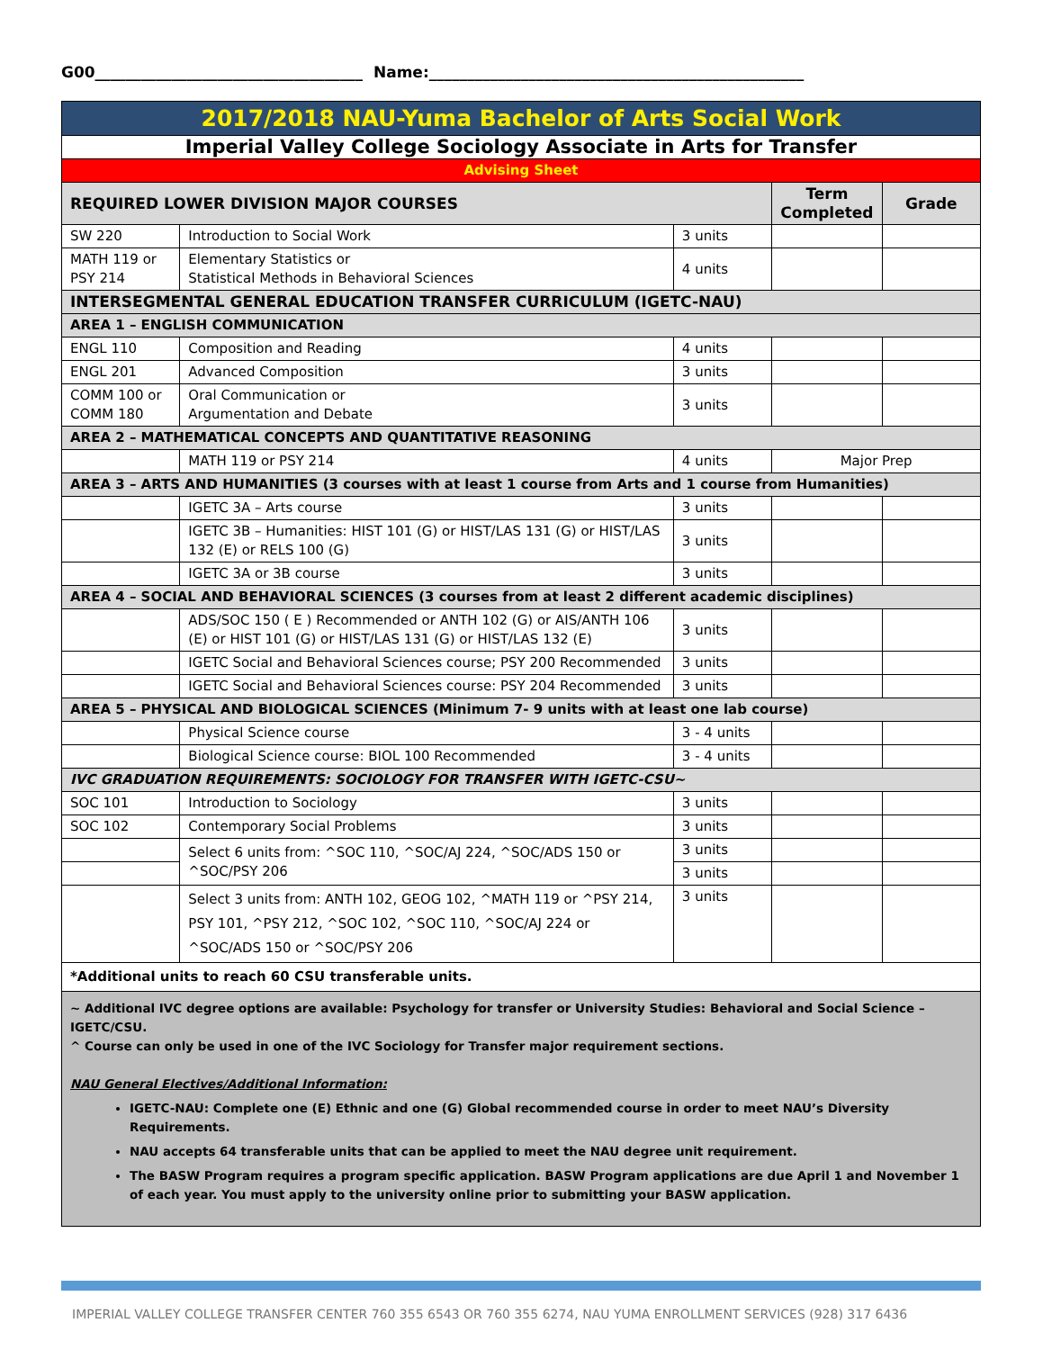G00___________________________________ Name:_________________________________________________
| 2017/2018 NAU-Yuma Bachelor of Arts Social Work | | | | |
| Imperial Valley College Sociology Associate in Arts for Transfer | | | | |
| Advising Sheet | | | | |
| REQUIRED LOWER DIVISION MAJOR COURSES | | | Term Completed | Grade |
| SW 220 | Introduction to Social Work | 3 units | | |
| MATH 119 or PSY 214 | Elementary Statistics or Statistical Methods in Behavioral Sciences | 4 units | | |
| INTERSEGMENTAL GENERAL EDUCATION TRANSFER CURRICULUM (IGETC-NAU) | | | | |
| AREA 1 – ENGLISH COMMUNICATION | | | | |
| ENGL 110 | Composition and Reading | 4 units | | |
| ENGL 201 | Advanced Composition | 3 units | | |
| COMM 100 or COMM 180 | Oral Communication or Argumentation and Debate | 3 units | | |
| AREA 2 – MATHEMATICAL CONCEPTS AND QUANTITATIVE REASONING | | | | |
| | MATH 119 or PSY 214 | 4 units | Major Prep | |
| AREA 3 – ARTS AND HUMANITIES (3 courses with at least 1 course from Arts and 1 course from Humanities) | | | | |
| | IGETC 3A – Arts course | 3 units | | |
| | IGETC 3B – Humanities: HIST 101 (G) or HIST/LAS 131 (G) or HIST/LAS 132 (E) or RELS 100 (G) | 3 units | | |
| | IGETC 3A or 3B course | 3 units | | |
| AREA 4 – SOCIAL AND BEHAVIORAL SCIENCES (3 courses from at least 2 different academic disciplines) | | | | |
| | ADS/SOC 150 ( E ) Recommended or ANTH 102 (G) or AIS/ANTH 106 (E) or HIST 101 (G) or HIST/LAS 131 (G) or HIST/LAS 132 (E) | 3 units | | |
| | IGETC Social and Behavioral Sciences course; PSY 200 Recommended | 3 units | | |
| | IGETC Social and Behavioral Sciences course: PSY 204 Recommended | 3 units | | |
| AREA 5 – PHYSICAL AND BIOLOGICAL SCIENCES (Minimum 7- 9 units with at least one lab course) | | | | |
| | Physical Science course | 3 - 4 units | | |
| | Biological Science course: BIOL 100 Recommended | 3 - 4 units | | |
| IVC GRADUATION REQUIREMENTS: SOCIOLOGY FOR TRANSFER WITH IGETC-CSU~ | | | | |
| SOC 101 | Introduction to Sociology | 3 units | | |
| SOC 102 | Contemporary Social Problems | 3 units | | |
| | Select 6 units from: ^SOC 110, ^SOC/AJ 224, ^SOC/ADS 150 or ^SOC/PSY 206 | 3 units | | |
| | | 3 units | | |
| | Select 3 units from: ANTH 102, GEOG 102, ^MATH 119 or ^PSY 214, PSY 101, ^PSY 212, ^SOC 102, ^SOC 110, ^SOC/AJ 224 or ^SOC/ADS 150 or ^SOC/PSY 206 | 3 units | | |
| *Additional units to reach 60 CSU transferable units. | | | | |
| ~ Additional IVC degree options are available: Psychology for transfer or University Studies: Behavioral and Social Science – IGETC/CSU. ^ Course can only be used in one of the IVC Sociology for Transfer major requirement sections. NAU General Electives/Additional Information: IGETC-NAU: Complete one (E) Ethnic and one (G) Global recommended course in order to meet NAU’s Diversity Requirements. NAU accepts 64 transferable units that can be applied to meet the NAU degree unit requirement. The BASW Program requires a program specific application. BASW Program applications are due April 1 and November 1 of each year. You must apply to the university online prior to submitting your BASW application. | | | | |
IMPERIAL VALLEY COLLEGE TRANSFER CENTER 760 355 6543 OR 760 355 6274, NAU YUMA ENROLLMENT SERVICES (928) 317 6436